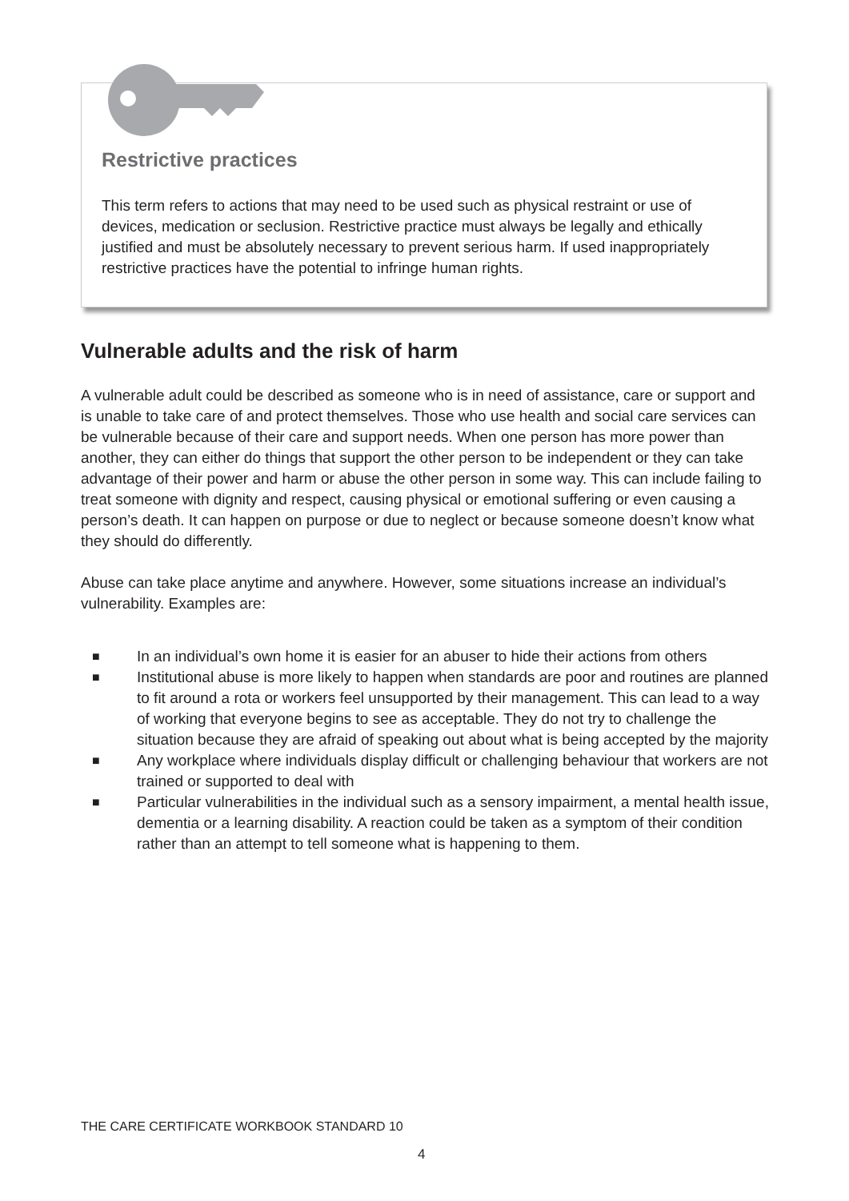Restrictive practices
This term refers to actions that may need to be used such as physical restraint or use of devices, medication or seclusion. Restrictive practice must always be legally and ethically justified and must be absolutely necessary to prevent serious harm. If used inappropriately restrictive practices have the potential to infringe human rights.
Vulnerable adults and the risk of harm
A vulnerable adult could be described as someone who is in need of assistance, care or support and is unable to take care of and protect themselves. Those who use health and social care services can be vulnerable because of their care and support needs. When one person has more power than another, they can either do things that support the other person to be independent or they can take advantage of their power and harm or abuse the other person in some way. This can include failing to treat someone with dignity and respect, causing physical or emotional suffering or even causing a person’s death. It can happen on purpose or due to neglect or because someone doesn’t know what they should do differently.
Abuse can take place anytime and anywhere. However, some situations increase an individual’s vulnerability. Examples are:
■ In an individual’s own home it is easier for an abuser to hide their actions from others
■ Institutional abuse is more likely to happen when standards are poor and routines are planned to fit around a rota or workers feel unsupported by their management. This can lead to a way of working that everyone begins to see as acceptable. They do not try to challenge the situation because they are afraid of speaking out about what is being accepted by the majority
■ Any workplace where individuals display difficult or challenging behaviour that workers are not trained or supported to deal with
■ Particular vulnerabilities in the individual such as a sensory impairment, a mental health issue, dementia or a learning disability. A reaction could be taken as a symptom of their condition rather than an attempt to tell someone what is happening to them.
THE CARE CERTIFICATE WORKBOOK STANDARD 10
4